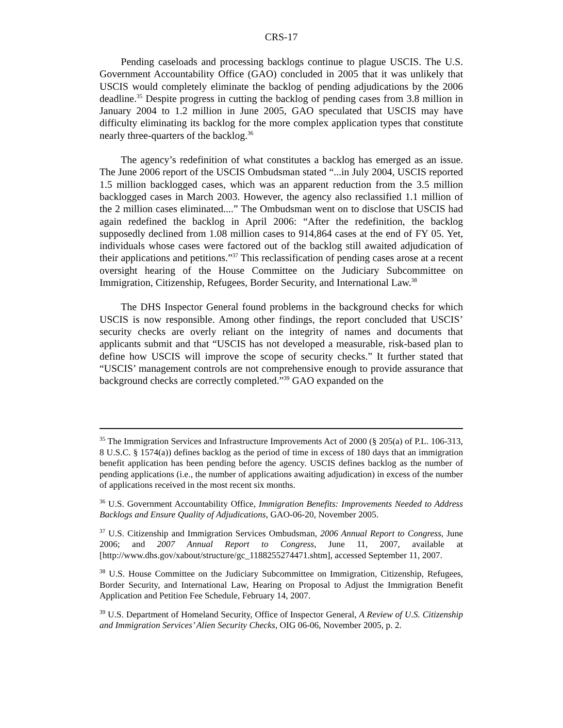CRS-17
Pending caseloads and processing backlogs continue to plague USCIS. The U.S. Government Accountability Office (GAO) concluded in 2005 that it was unlikely that USCIS would completely eliminate the backlog of pending adjudications by the 2006 deadline.<sup>35</sup> Despite progress in cutting the backlog of pending cases from 3.8 million in January 2004 to 1.2 million in June 2005, GAO speculated that USCIS may have difficulty eliminating its backlog for the more complex application types that constitute nearly three-quarters of the backlog.<sup>36</sup>
The agency’s redefinition of what constitutes a backlog has emerged as an issue. The June 2006 report of the USCIS Ombudsman stated “...in July 2004, USCIS reported 1.5 million backlogged cases, which was an apparent reduction from the 3.5 million backlogged cases in March 2003. However, the agency also reclassified 1.1 million of the 2 million cases eliminated....” The Ombudsman went on to disclose that USCIS had again redefined the backlog in April 2006: “After the redefinition, the backlog supposedly declined from 1.08 million cases to 914,864 cases at the end of FY 05. Yet, individuals whose cases were factored out of the backlog still awaited adjudication of their applications and petitions.”<sup>37</sup> This reclassification of pending cases arose at a recent oversight hearing of the House Committee on the Judiciary Subcommittee on Immigration, Citizenship, Refugees, Border Security, and International Law.<sup>38</sup>
The DHS Inspector General found problems in the background checks for which USCIS is now responsible. Among other findings, the report concluded that USCIS’ security checks are overly reliant on the integrity of names and documents that applicants submit and that “USCIS has not developed a measurable, risk-based plan to define how USCIS will improve the scope of security checks.” It further stated that “USCIS’ management controls are not comprehensive enough to provide assurance that background checks are correctly completed.”<sup>39</sup> GAO expanded on the
<sup>35</sup> The Immigration Services and Infrastructure Improvements Act of 2000 (§ 205(a) of P.L. 106-313, 8 U.S.C. § 1574(a)) defines backlog as the period of time in excess of 180 days that an immigration benefit application has been pending before the agency. USCIS defines backlog as the number of pending applications (i.e., the number of applications awaiting adjudication) in excess of the number of applications received in the most recent six months.
<sup>36</sup> U.S. Government Accountability Office, Immigration Benefits: Improvements Needed to Address Backlogs and Ensure Quality of Adjudications, GAO-06-20, November 2005.
<sup>37</sup> U.S. Citizenship and Immigration Services Ombudsman, 2006 Annual Report to Congress, June 2006; and 2007 Annual Report to Congress, June 11, 2007, available at [http://www.dhs.gov/xabout/structure/gc_1188255274471.shtm], accessed September 11, 2007.
<sup>38</sup> U.S. House Committee on the Judiciary Subcommittee on Immigration, Citizenship, Refugees, Border Security, and International Law, Hearing on Proposal to Adjust the Immigration Benefit Application and Petition Fee Schedule, February 14, 2007.
<sup>39</sup> U.S. Department of Homeland Security, Office of Inspector General, A Review of U.S. Citizenship and Immigration Services’ Alien Security Checks, OIG 06-06, November 2005, p. 2.